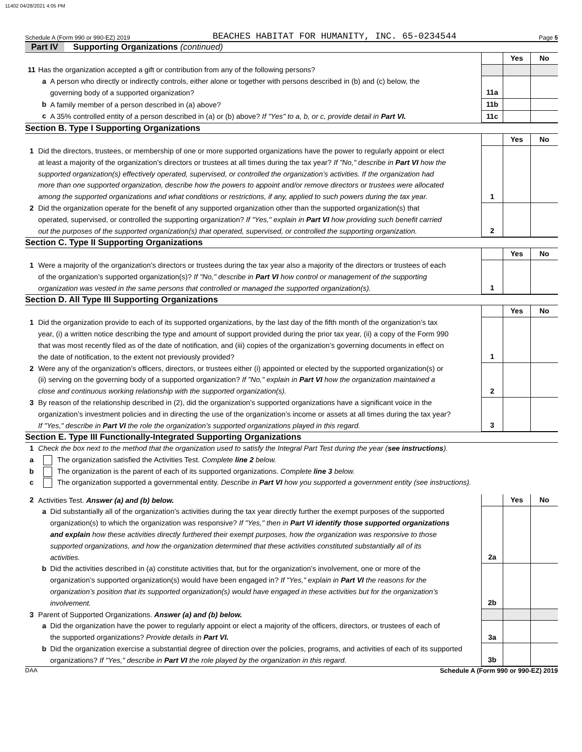11402 04/28/2021 4:05 PM
Schedule A (Form 990 or 990-EZ) 2019 BEACHES HABITAT FOR HUMANITY, INC. 65-0234544 Page 5
Part IV Supporting Organizations (continued)
| | | | | Yes | No |
| 11 | Has the organization accepted a gift or contribution from any of the following persons? | | | | |
| | a | A person who directly or indirectly controls, either alone or together with persons described in (b) and (c) below, the governing body of a supported organization? | 11a | | |
| | b | A family member of a person described in (a) above? | 11b | | |
| | c | A 35% controlled entity of a person described in (a) or (b) above? If "Yes" to a, b, or c, provide detail in Part VI. | 11c | | |
Section B. Type I Supporting Organizations
| | | | Yes | No |
| 1 | Did the directors, trustees, or membership of one or more supported organizations have the power to regularly appoint or elect at least a majority of the organization’s directors or trustees at all times during the tax year? If "No," describe in Part VI how the supported organization(s) effectively operated, supervised, or controlled the organization’s activities. If the organization had more than one supported organization, describe how the powers to appoint and/or remove directors or trustees were allocated among the supported organizations and what conditions or restrictions, if any, applied to such powers during the tax year. | 1 | | |
| 2 | Did the organization operate for the benefit of any supported organization other than the supported organization(s) that operated, supervised, or controlled the supporting organization? If "Yes," explain in Part VI how providing such benefit carried out the purposes of the supported organization(s) that operated, supervised, or controlled the supporting organization. | 2 | | |
Section C. Type II Supporting Organizations
| | | | Yes | No |
| 1 | Were a majority of the organization’s directors or trustees during the tax year also a majority of the directors or trustees of each of the organization’s supported organization(s)? If "No," describe in Part VI how control or management of the supporting organization was vested in the same persons that controlled or managed the supported organization(s). | 1 | | |
Section D. All Type III Supporting Organizations
| | | | Yes | No |
| 1 | Did the organization provide to each of its supported organizations, by the last day of the fifth month of the organization’s tax year, (i) a written notice describing the type and amount of support provided during the prior tax year, (ii) a copy of the Form 990 that was most recently filed as of the date of notification, and (iii) copies of the organization’s governing documents in effect on the date of notification, to the extent not previously provided? | 1 | | |
| 2 | Were any of the organization’s officers, directors, or trustees either (i) appointed or elected by the supported organization(s) or (ii) serving on the governing body of a supported organization? If "No," explain in Part VI how the organization maintained a close and continuous working relationship with the supported organization(s). | 2 | | |
| 3 | By reason of the relationship described in (2), did the organization’s supported organizations have a significant voice in the organization’s investment policies and in directing the use of the organization’s income or assets at all times during the tax year? If "Yes," describe in Part VI the role the organization’s supported organizations played in this regard. | 3 | | |
Section E. Type III Functionally-Integrated Supporting Organizations
| 1 | Check the box next to the method that the organization used to satisfy the Integral Part Test during the year ( see instructions ). |
| a | The organization satisfied the Activities Test. Complete line 2 below. |
| b | The organization is the parent of each of its supported organizations. Complete line 3 below. |
| c | The organization supported a governmental entity. Describe in Part VI how you supported a government entity (see instructions). |
| 2 | Activities Test. Answer (a) and (b) below. | | | Yes | No |
| | a | Did substantially all of the organization’s activities during the tax year directly further the exempt purposes of the supported organization(s) to which the organization was responsive? If "Yes," then in Part VI identify those supported organizations and explain how these activities directly furthered their exempt purposes, how the organization was responsive to those supported organizations, and how the organization determined that these activities constituted substantially all of its activities. | 2a | | |
| | b | Did the activities described in (a) constitute activities that, but for the organization’s involvement, one or more of the organization’s supported organization(s) would have been engaged in? If "Yes," explain in Part VI the reasons for the organization’s position that its supported organization(s) would have engaged in these activities but for the organization’s involvement. | 2b | | |
| 3 | Parent of Supported Organizations. Answer (a) and (b) below. | | | | |
| | a | Did the organization have the power to regularly appoint or elect a majority of the officers, directors, or trustees of each of the supported organizations? Provide details in Part VI. | 3a | | |
| | b | Did the organization exercise a substantial degree of direction over the policies, programs, and activities of each of its supported organizations? If "Yes," describe in Part VI the role played by the organization in this regard. | 3b | | |
DAA Schedule A (Form 990 or 990-EZ) 2019